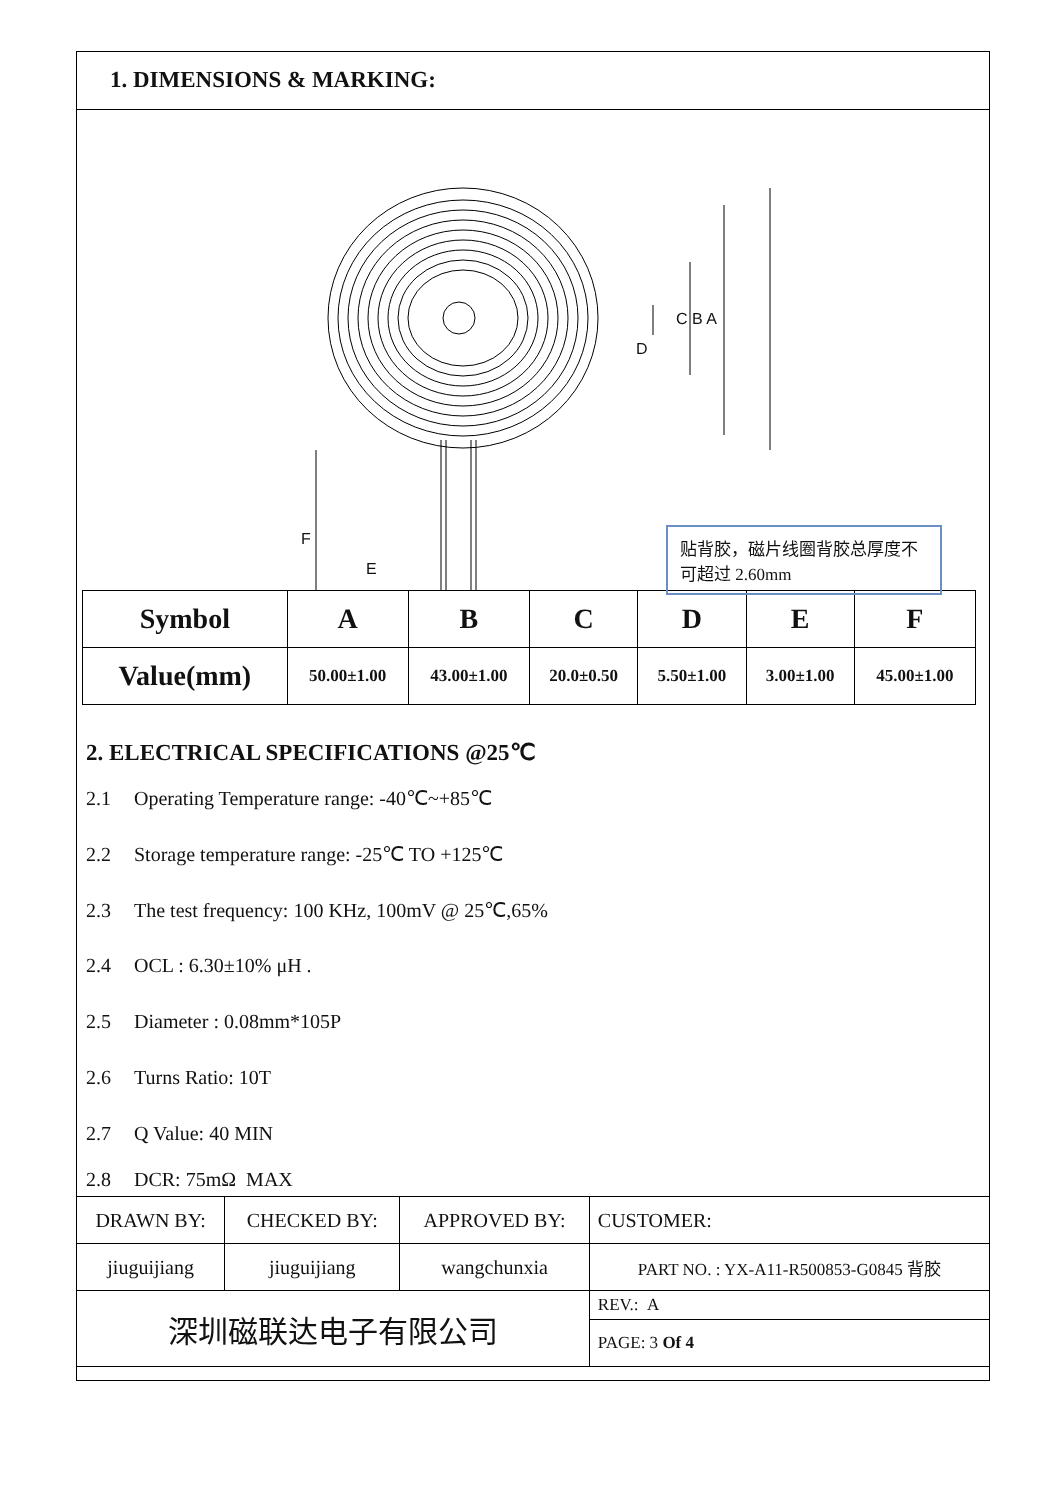1. DIMENSIONS & MARKING:
贴背胶，磁片线圈背胶总厚度不可超过 2.60mm
C B A
D
F
E
| Symbol | A | B | C | D | E | F |
| --- | --- | --- | --- | --- | --- | --- |
| Value(mm) | 50.00±1.00 | 43.00±1.00 | 20.0±0.50 | 5.50±1.00 | 3.00±1.00 | 45.00±1.00 |
2. ELECTRICAL SPECIFICATIONS @25℃
2.1 Operating Temperature range: -40℃~+85℃
2.2 Storage temperature range: -25℃ TO +125℃
2.3 The test frequency: 100 KHz, 100mV @ 25℃,65%
2.4 OCL : 6.30±10% μH .
2.5 Diameter : 0.08mm*105P
2.6 Turns Ratio: 10T
2.7 Q Value: 40 MIN
2.8 DCR: 75mΩ MAX
| DRAWN BY: | CHECKED BY: | APPROVED BY: | CUSTOMER: |
| jiuguijiang | jiuguijiang | wangchunxia | PART NO. : YX-A11-R500853-G0845 背胶 |
| 深圳磁联达电子有限公司 | | | REV.: A |
| | | | PAGE: 3 Of 4 |